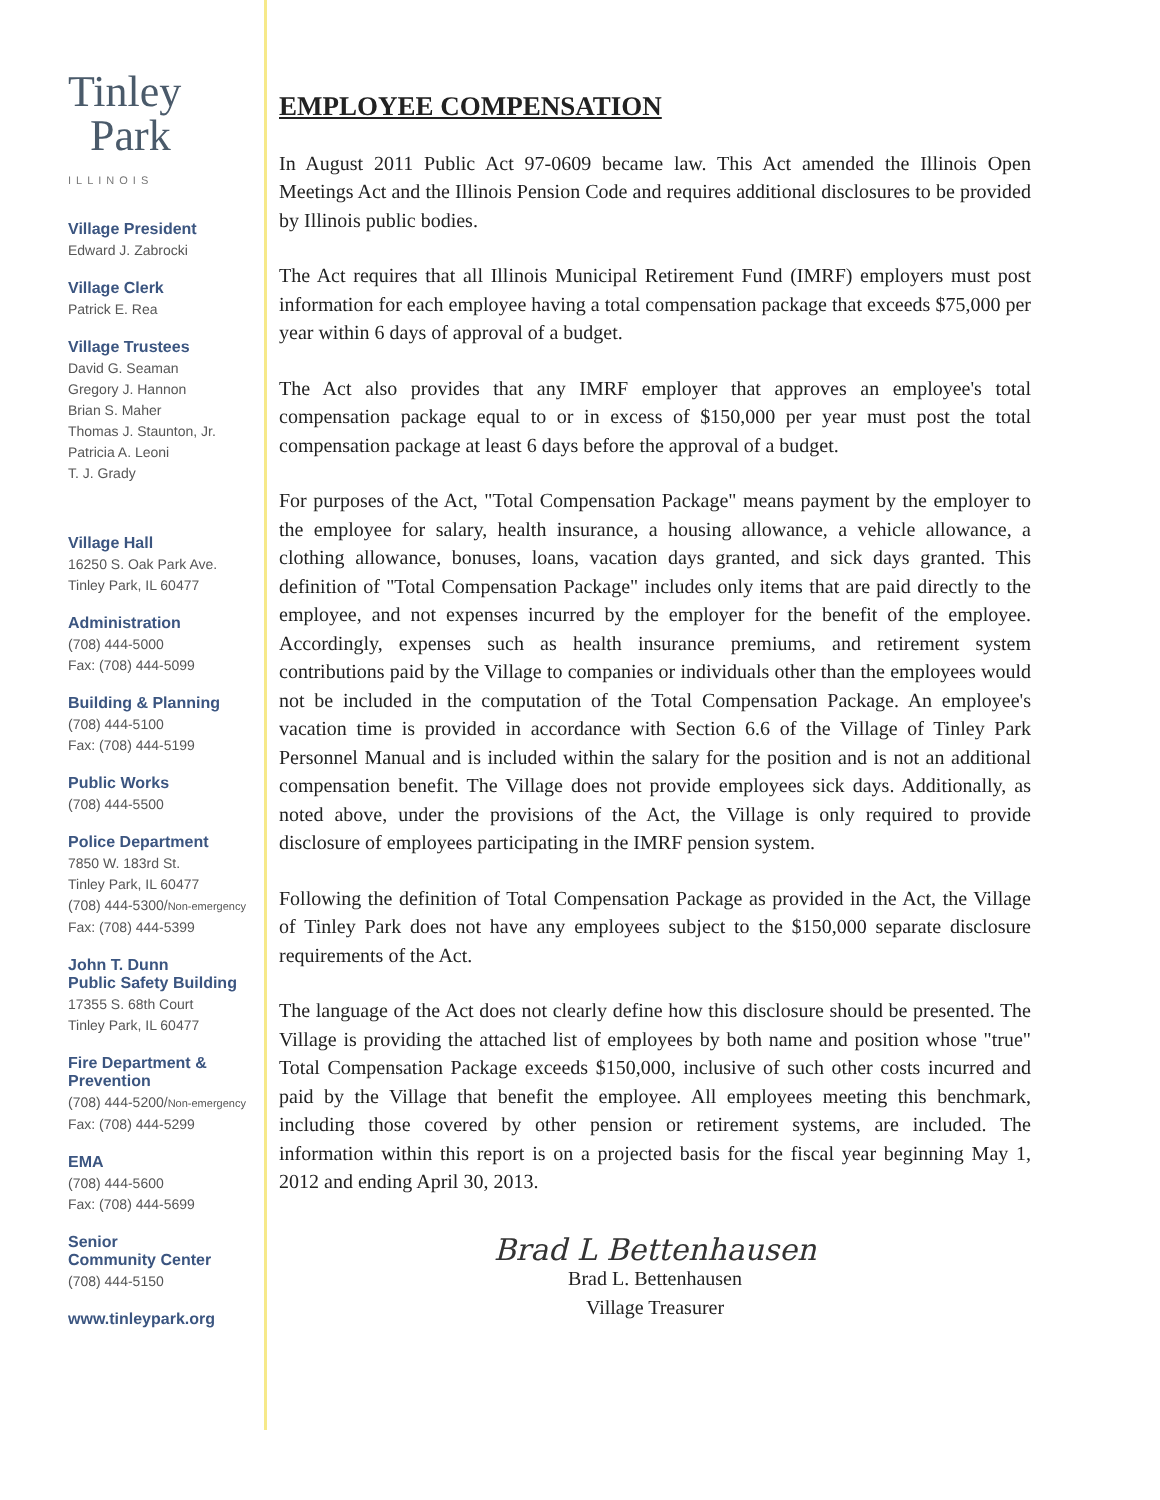Tinley
Park
ILLINOIS
Village President
Edward J. Zabrocki
Village Clerk
Patrick E. Rea
Village Trustees
David G. Seaman
Gregory J. Hannon
Brian S. Maher
Thomas J. Staunton, Jr.
Patricia A. Leoni
T. J. Grady
Village Hall
16250 S. Oak Park Ave.
Tinley Park, IL 60477
Administration
(708) 444-5000
Fax: (708) 444-5099
Building & Planning
(708) 444-5100
Fax: (708) 444-5199
Public Works
(708) 444-5500
Police Department
7850 W. 183rd St.
Tinley Park, IL 60477
(708) 444-5300/Non-emergency
Fax: (708) 444-5399
John T. Dunn
Public Safety Building
17355 S. 68th Court
Tinley Park, IL 60477
Fire Department &
Prevention
(708) 444-5200/Non-emergency
Fax: (708) 444-5299
EMA
(708) 444-5600
Fax: (708) 444-5699
Senior
Community Center
(708) 444-5150
www.tinleypark.org
EMPLOYEE COMPENSATION
In August 2011 Public Act 97-0609 became law. This Act amended the Illinois Open Meetings Act and the Illinois Pension Code and requires additional disclosures to be provided by Illinois public bodies.
The Act requires that all Illinois Municipal Retirement Fund (IMRF) employers must post information for each employee having a total compensation package that exceeds $75,000 per year within 6 days of approval of a budget.
The Act also provides that any IMRF employer that approves an employee's total compensation package equal to or in excess of $150,000 per year must post the total compensation package at least 6 days before the approval of a budget.
For purposes of the Act, "Total Compensation Package" means payment by the employer to the employee for salary, health insurance, a housing allowance, a vehicle allowance, a clothing allowance, bonuses, loans, vacation days granted, and sick days granted. This definition of "Total Compensation Package" includes only items that are paid directly to the employee, and not expenses incurred by the employer for the benefit of the employee. Accordingly, expenses such as health insurance premiums, and retirement system contributions paid by the Village to companies or individuals other than the employees would not be included in the computation of the Total Compensation Package. An employee's vacation time is provided in accordance with Section 6.6 of the Village of Tinley Park Personnel Manual and is included within the salary for the position and is not an additional compensation benefit. The Village does not provide employees sick days. Additionally, as noted above, under the provisions of the Act, the Village is only required to provide disclosure of employees participating in the IMRF pension system.
Following the definition of Total Compensation Package as provided in the Act, the Village of Tinley Park does not have any employees subject to the $150,000 separate disclosure requirements of the Act.
The language of the Act does not clearly define how this disclosure should be presented. The Village is providing the attached list of employees by both name and position whose "true" Total Compensation Package exceeds $150,000, inclusive of such other costs incurred and paid by the Village that benefit the employee. All employees meeting this benchmark, including those covered by other pension or retirement systems, are included. The information within this report is on a projected basis for the fiscal year beginning May 1, 2012 and ending April 30, 2013.
Brad L Bettenhausen
Brad L. Bettenhausen
Village Treasurer